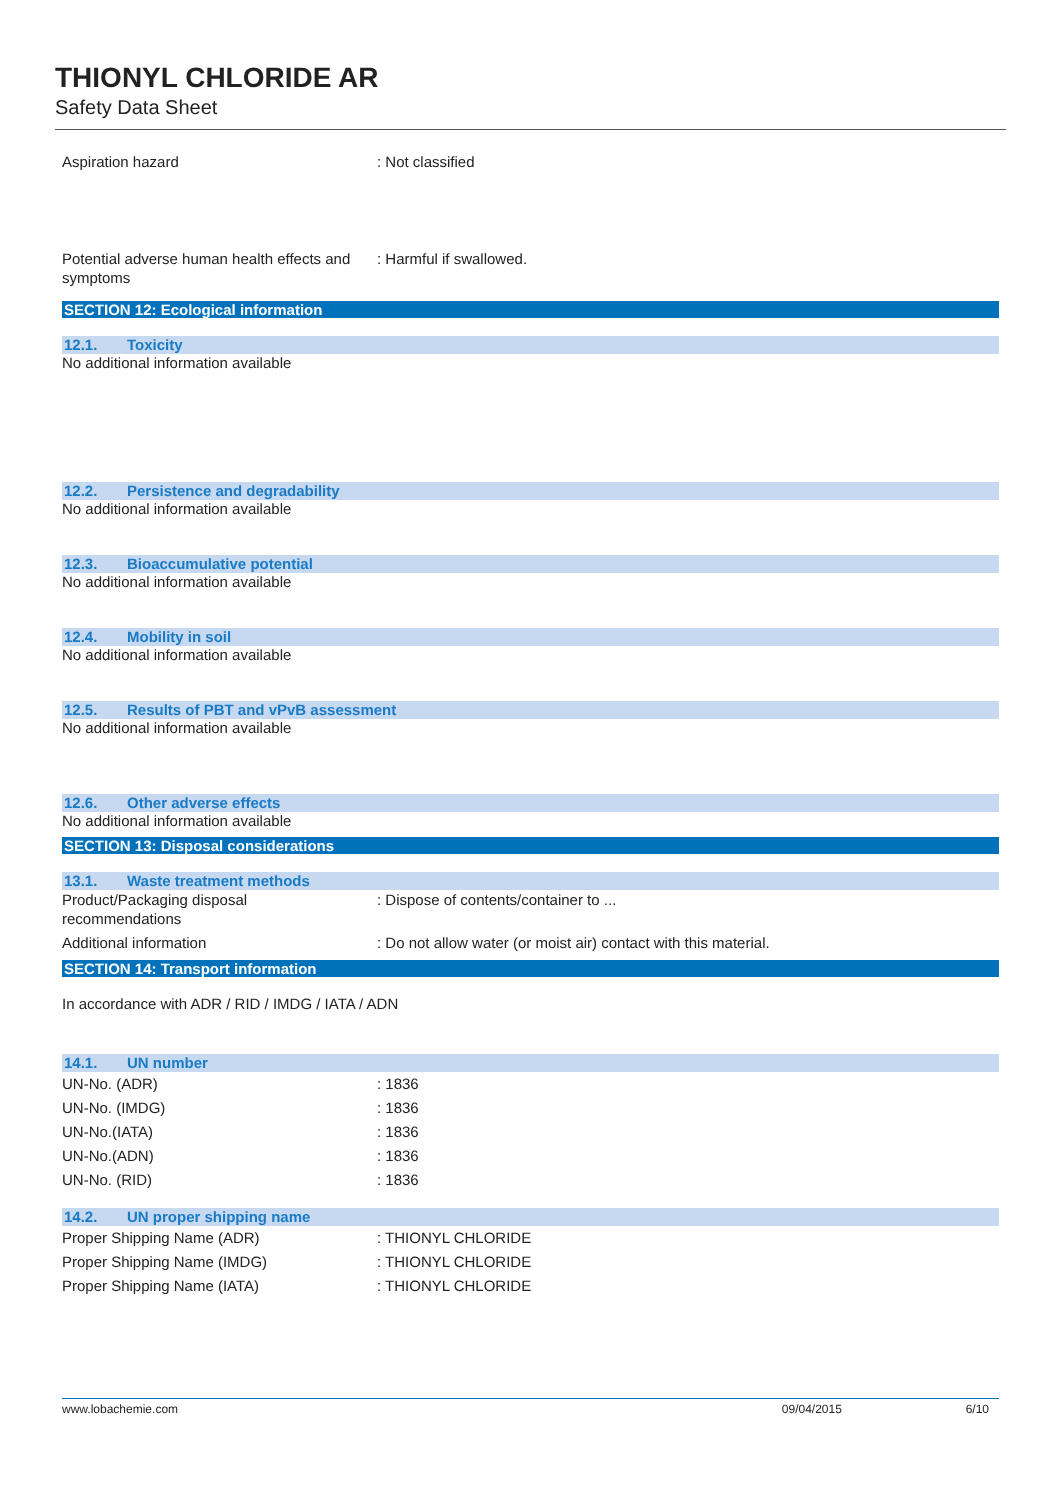THIONYL CHLORIDE AR
Safety Data Sheet
Aspiration hazard : Not classified
Potential adverse human health effects and symptoms
: Harmful if swallowed.
SECTION 12: Ecological information
12.1. Toxicity
No additional information available
12.2. Persistence and degradability
No additional information available
12.3. Bioaccumulative potential
No additional information available
12.4. Mobility in soil
No additional information available
12.5. Results of PBT and vPvB assessment
No additional information available
12.6. Other adverse effects
No additional information available
SECTION 13: Disposal considerations
13.1. Waste treatment methods
Product/Packaging disposal recommendations
: Dispose of contents/container to ...
Additional information : Do not allow water (or moist air) contact with this material.
SECTION 14: Transport information
In accordance with ADR / RID / IMDG / IATA / ADN
14.1. UN number
UN-No. (ADR) : 1836
UN-No. (IMDG) : 1836
UN-No.(IATA) : 1836
UN-No.(ADN) : 1836
UN-No. (RID) : 1836
14.2. UN proper shipping name
Proper Shipping Name (ADR) : THIONYL CHLORIDE
Proper Shipping Name (IMDG) : THIONYL CHLORIDE
Proper Shipping Name (IATA) : THIONYL CHLORIDE
www.lobachemie.com 09/04/2015 6/10